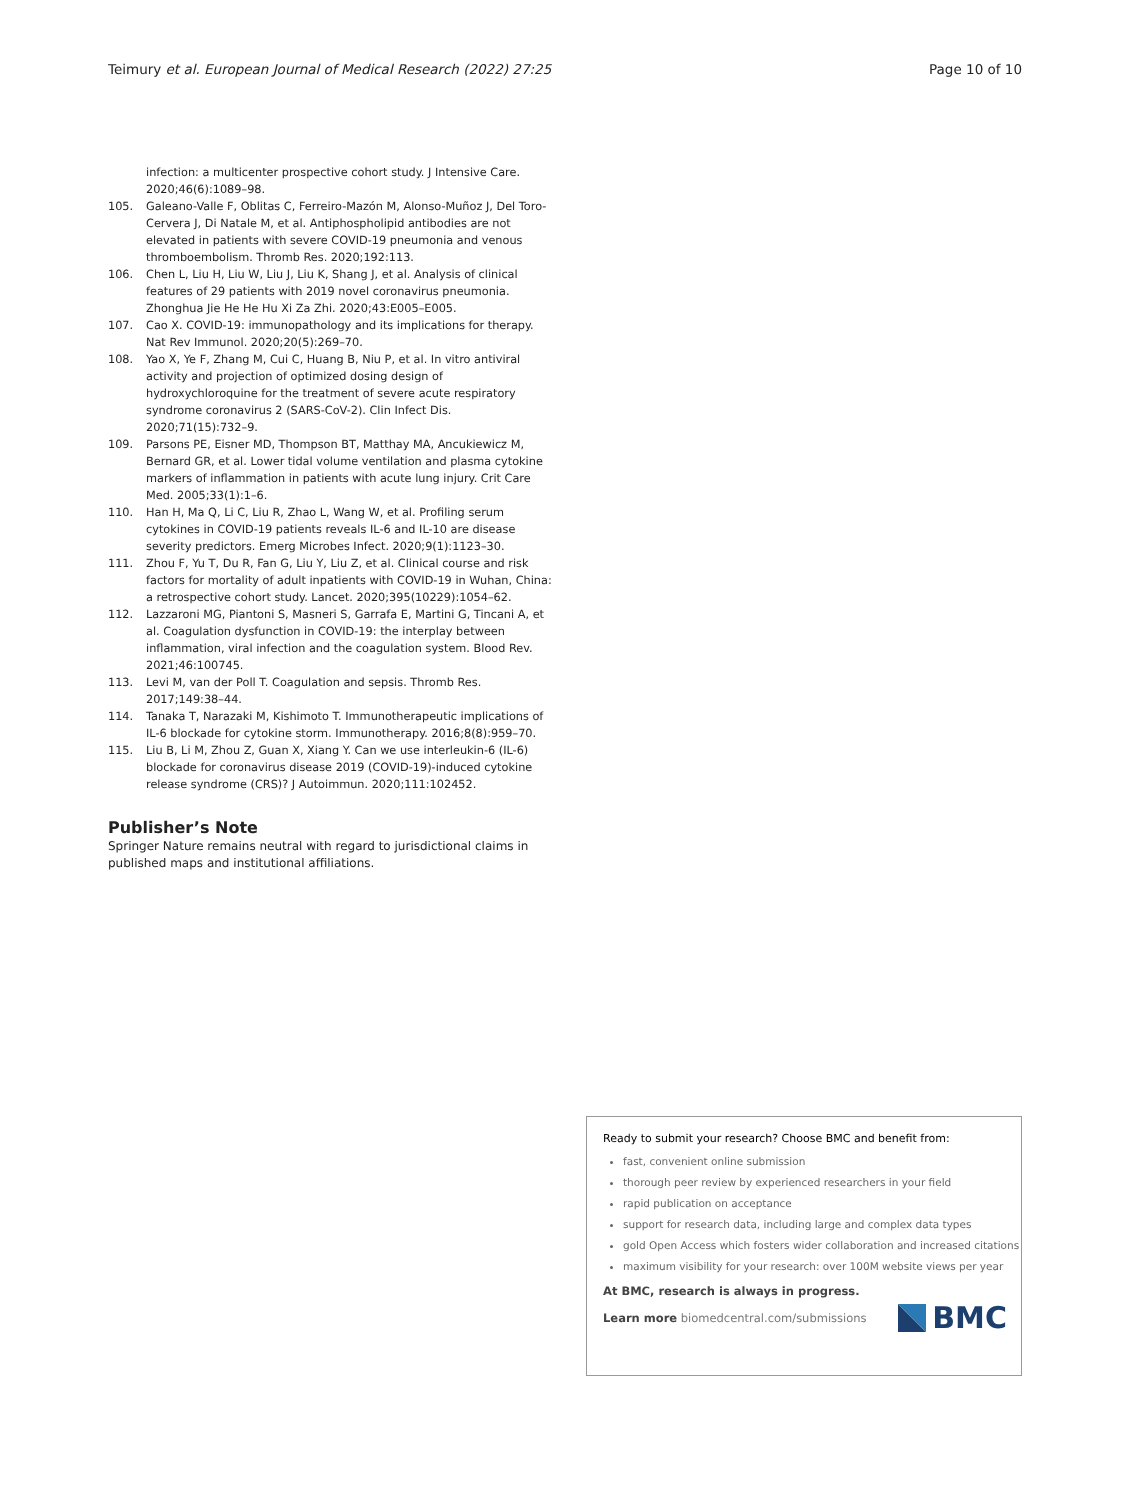Teimury et al. European Journal of Medical Research (2022) 27:25 Page 10 of 10
infection: a multicenter prospective cohort study. J Intensive Care. 2020;46(6):1089–98.
105. Galeano-Valle F, Oblitas C, Ferreiro-Mazón M, Alonso-Muñoz J, Del Toro-Cervera J, Di Natale M, et al. Antiphospholipid antibodies are not elevated in patients with severe COVID-19 pneumonia and venous thromboembolism. Thromb Res. 2020;192:113.
106. Chen L, Liu H, Liu W, Liu J, Liu K, Shang J, et al. Analysis of clinical features of 29 patients with 2019 novel coronavirus pneumonia. Zhonghua Jie He He Hu Xi Za Zhi. 2020;43:E005–E005.
107. Cao X. COVID-19: immunopathology and its implications for therapy. Nat Rev Immunol. 2020;20(5):269–70.
108. Yao X, Ye F, Zhang M, Cui C, Huang B, Niu P, et al. In vitro antiviral activity and projection of optimized dosing design of hydroxychloroquine for the treatment of severe acute respiratory syndrome coronavirus 2 (SARS-CoV-2). Clin Infect Dis. 2020;71(15):732–9.
109. Parsons PE, Eisner MD, Thompson BT, Matthay MA, Ancukiewicz M, Bernard GR, et al. Lower tidal volume ventilation and plasma cytokine markers of inflammation in patients with acute lung injury. Crit Care Med. 2005;33(1):1–6.
110. Han H, Ma Q, Li C, Liu R, Zhao L, Wang W, et al. Profiling serum cytokines in COVID-19 patients reveals IL-6 and IL-10 are disease severity predictors. Emerg Microbes Infect. 2020;9(1):1123–30.
111. Zhou F, Yu T, Du R, Fan G, Liu Y, Liu Z, et al. Clinical course and risk factors for mortality of adult inpatients with COVID-19 in Wuhan, China: a retrospective cohort study. Lancet. 2020;395(10229):1054–62.
112. Lazzaroni MG, Piantoni S, Masneri S, Garrafa E, Martini G, Tincani A, et al. Coagulation dysfunction in COVID-19: the interplay between inflammation, viral infection and the coagulation system. Blood Rev. 2021;46:100745.
113. Levi M, van der Poll T. Coagulation and sepsis. Thromb Res. 2017;149:38–44.
114. Tanaka T, Narazaki M, Kishimoto T. Immunotherapeutic implications of IL-6 blockade for cytokine storm. Immunotherapy. 2016;8(8):959–70.
115. Liu B, Li M, Zhou Z, Guan X, Xiang Y. Can we use interleukin-6 (IL-6) blockade for coronavirus disease 2019 (COVID-19)-induced cytokine release syndrome (CRS)? J Autoimmun. 2020;111:102452.
Publisher’s Note
Springer Nature remains neutral with regard to jurisdictional claims in published maps and institutional affiliations.
Ready to submit your research? Choose BMC and benefit from:
fast, convenient online submission
thorough peer review by experienced researchers in your field
rapid publication on acceptance
support for research data, including large and complex data types
gold Open Access which fosters wider collaboration and increased citations
maximum visibility for your research: over 100M website views per year
At BMC, research is always in progress.
Learn more biomedcentral.com/submissions
BMC